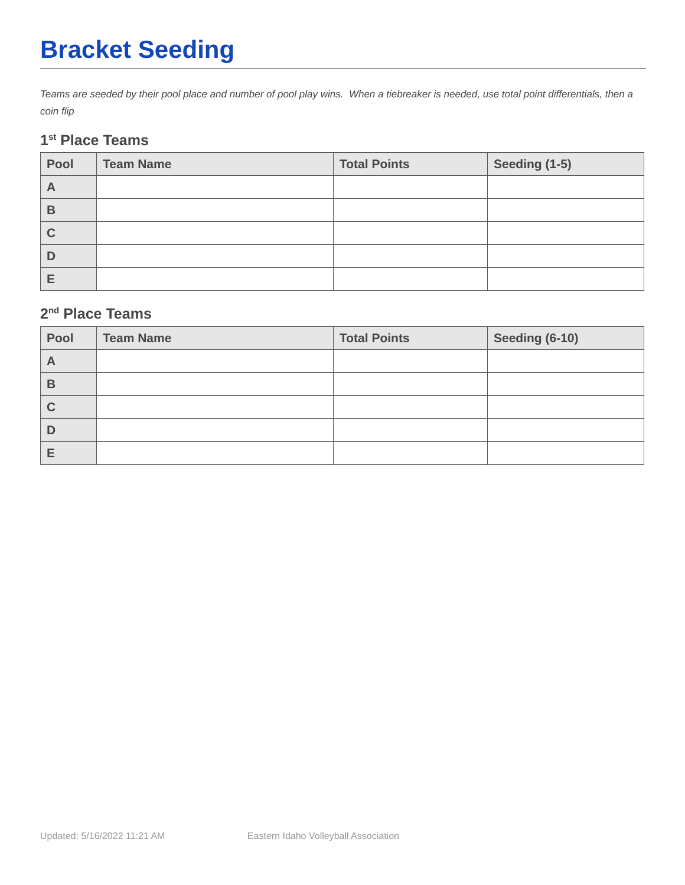Bracket Seeding
Teams are seeded by their pool place and number of pool play wins. When a tiebreaker is needed, use total point differentials, then a coin flip
1<sup>st</sup> Place Teams
| Pool | Team Name | Total Points | Seeding (1-5) |
| --- | --- | --- | --- |
| A | | | |
| B | | | |
| C | | | |
| D | | | |
| E | | | |
2<sup>nd</sup> Place Teams
| Pool | Team Name | Total Points | Seeding (6-10) |
| --- | --- | --- | --- |
| A | | | |
| B | | | |
| C | | | |
| D | | | |
| E | | | |
Updated: 5/16/2022 11:21 AM Eastern Idaho Volleyball Association